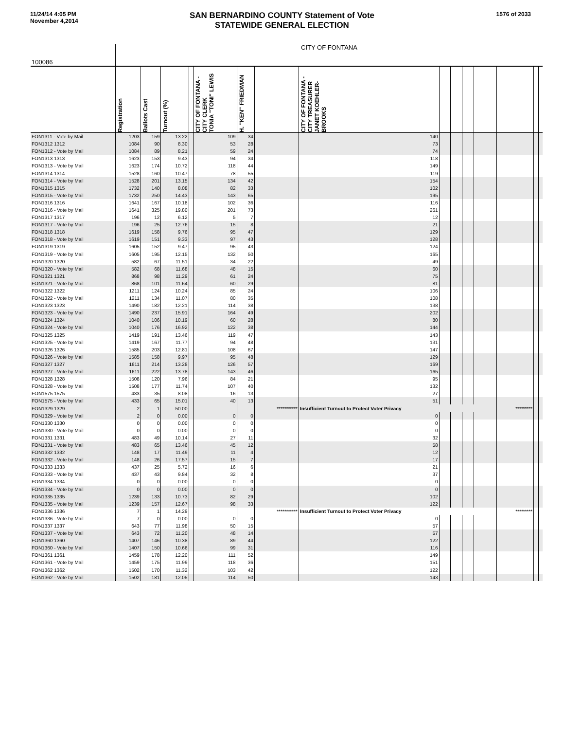11/24/14 4:05 PM
November 4,2014
SAN BERNARDINO COUNTY Statement of Vote
STATEWIDE GENERAL ELECTION
1576 of 2033
| 100086 | CITY OF FONTANA | | | | | | | | | | | | | | | |
| --- | --- | --- | --- | --- | --- | --- | --- | --- | --- | --- | --- | --- | --- | --- | --- | --- |
| | Registration | Ballots Cast | Turnout (%) | | CITY OF FONTANA - CITY CLERK TONIA "TONI" LEWIS | H. "KEN" FRIEDMAN | | CITY OF FONTANA - CITY TREASURER JANET KOEHLER-BROOKS | | | | | | | | |
| FON1311 - Vote by Mail | 1203 | 159 | 13.22 | | 109 | 34 | | 140 | | | | | | | | |
| FON1312 1312 | 1084 | 90 | 8.30 | | 53 | 28 | | 73 | | | | | | | | |
| FON1312 - Vote by Mail | 1084 | 89 | 8.21 | | 59 | 24 | | 74 | | | | | | | | |
| FON1313 1313 | 1623 | 153 | 9.43 | | 94 | 34 | | 118 | | | | | | | | |
| FON1313 - Vote by Mail | 1623 | 174 | 10.72 | | 118 | 44 | | 149 | | | | | | | | |
| FON1314 1314 | 1528 | 160 | 10.47 | | 78 | 55 | | 119 | | | | | | | | |
| FON1314 - Vote by Mail | 1528 | 201 | 13.15 | | 134 | 42 | | 154 | | | | | | | | |
| FON1315 1315 | 1732 | 140 | 8.08 | | 82 | 33 | | 102 | | | | | | | | |
| FON1315 - Vote by Mail | 1732 | 250 | 14.43 | | 143 | 65 | | 195 | | | | | | | | |
| FON1316 1316 | 1641 | 167 | 10.18 | | 102 | 36 | | 116 | | | | | | | | |
| FON1316 - Vote by Mail | 1641 | 325 | 19.80 | | 201 | 73 | | 261 | | | | | | | | |
| FON1317 1317 | 196 | 12 | 6.12 | | 5 | 7 | | 12 | | | | | | | | |
| FON1317 - Vote by Mail | 196 | 25 | 12.76 | | 15 | 8 | | 21 | | | | | | | | |
| FON1318 1318 | 1619 | 158 | 9.76 | | 95 | 47 | | 129 | | | | | | | | |
| FON1318 - Vote by Mail | 1619 | 151 | 9.33 | | 97 | 43 | | 128 | | | | | | | | |
| FON1319 1319 | 1605 | 152 | 9.47 | | 95 | 43 | | 124 | | | | | | | | |
| FON1319 - Vote by Mail | 1605 | 195 | 12.15 | | 132 | 50 | | 165 | | | | | | | | |
| FON1320 1320 | 582 | 67 | 11.51 | | 34 | 22 | | 49 | | | | | | | | |
| FON1320 - Vote by Mail | 582 | 68 | 11.68 | | 48 | 15 | | 60 | | | | | | | | |
| FON1321 1321 | 868 | 98 | 11.29 | | 61 | 24 | | 75 | | | | | | | | |
| FON1321 - Vote by Mail | 868 | 101 | 11.64 | | 60 | 29 | | 81 | | | | | | | | |
| FON1322 1322 | 1211 | 124 | 10.24 | | 85 | 24 | | 106 | | | | | | | | |
| FON1322 - Vote by Mail | 1211 | 134 | 11.07 | | 80 | 35 | | 108 | | | | | | | | |
| FON1323 1323 | 1490 | 182 | 12.21 | | 114 | 38 | | 138 | | | | | | | | |
| FON1323 - Vote by Mail | 1490 | 237 | 15.91 | | 164 | 49 | | 202 | | | | | | | | |
| FON1324 1324 | 1040 | 106 | 10.19 | | 60 | 28 | | 80 | | | | | | | | |
| FON1324 - Vote by Mail | 1040 | 176 | 16.92 | | 122 | 38 | | 144 | | | | | | | | |
| FON1325 1325 | 1419 | 191 | 13.46 | | 119 | 47 | | 143 | | | | | | | | |
| FON1325 - Vote by Mail | 1419 | 167 | 11.77 | | 94 | 48 | | 131 | | | | | | | | |
| FON1326 1326 | 1585 | 203 | 12.81 | | 108 | 67 | | 147 | | | | | | | | |
| FON1326 - Vote by Mail | 1585 | 158 | 9.97 | | 95 | 48 | | 129 | | | | | | | | |
| FON1327 1327 | 1611 | 214 | 13.28 | | 126 | 57 | | 169 | | | | | | | | |
| FON1327 - Vote by Mail | 1611 | 222 | 13.78 | | 143 | 46 | | 165 | | | | | | | | |
| FON1328 1328 | 1508 | 120 | 7.96 | | 84 | 21 | | 95 | | | | | | | | |
| FON1328 - Vote by Mail | 1508 | 177 | 11.74 | | 107 | 40 | | 132 | | | | | | | | |
| FON1575 1575 | 433 | 35 | 8.08 | | 16 | 13 | | 27 | | | | | | | | |
| FON1575 - Vote by Mail | 433 | 65 | 15.01 | | 40 | 13 | | 51 | | | | | | | | |
| FON1329 1329 | 2 | 1 | 50.00 | | | | *********** | Insufficient Turnout to Protect Voter Privacy | | | | | | ********* | | |
| FON1329 - Vote by Mail | 2 | 0 | 0.00 | | 0 | 0 | | 0 | | | | | | | | |
| FON1330 1330 | 0 | 0 | 0.00 | | 0 | 0 | | 0 | | | | | | | | |
| FON1330 - Vote by Mail | 0 | 0 | 0.00 | | 0 | 0 | | 0 | | | | | | | | |
| FON1331 1331 | 483 | 49 | 10.14 | | 27 | 11 | | 32 | | | | | | | | |
| FON1331 - Vote by Mail | 483 | 65 | 13.46 | | 45 | 12 | | 58 | | | | | | | | |
| FON1332 1332 | 148 | 17 | 11.49 | | 11 | 4 | | 12 | | | | | | | | |
| FON1332 - Vote by Mail | 148 | 26 | 17.57 | | 15 | 7 | | 17 | | | | | | | | |
| FON1333 1333 | 437 | 25 | 5.72 | | 16 | 6 | | 21 | | | | | | | | |
| FON1333 - Vote by Mail | 437 | 43 | 9.84 | | 32 | 8 | | 37 | | | | | | | | |
| FON1334 1334 | 0 | 0 | 0.00 | | 0 | 0 | | 0 | | | | | | | | |
| FON1334 - Vote by Mail | 0 | 0 | 0.00 | | 0 | 0 | | 0 | | | | | | | | |
| FON1335 1335 | 1239 | 133 | 10.73 | | 82 | 29 | | 102 | | | | | | | | |
| FON1335 - Vote by Mail | 1239 | 157 | 12.67 | | 98 | 33 | | 122 | | | | | | | | |
| FON1336 1336 | 7 | 1 | 14.29 | | | | *********** | Insufficient Turnout to Protect Voter Privacy | | | | | | ********* | | |
| FON1336 - Vote by Mail | 7 | 0 | 0.00 | | 0 | 0 | | 0 | | | | | | | | |
| FON1337 1337 | 643 | 77 | 11.98 | | 50 | 15 | | 57 | | | | | | | | |
| FON1337 - Vote by Mail | 643 | 72 | 11.20 | | 48 | 14 | | 57 | | | | | | | | |
| FON1360 1360 | 1407 | 146 | 10.38 | | 89 | 44 | | 122 | | | | | | | | |
| FON1360 - Vote by Mail | 1407 | 150 | 10.66 | | 99 | 31 | | 116 | | | | | | | | |
| FON1361 1361 | 1459 | 178 | 12.20 | | 111 | 52 | | 149 | | | | | | | | |
| FON1361 - Vote by Mail | 1459 | 175 | 11.99 | | 118 | 36 | | 151 | | | | | | | | |
| FON1362 1362 | 1502 | 170 | 11.32 | | 103 | 42 | | 122 | | | | | | | | |
| FON1362 - Vote by Mail | 1502 | 181 | 12.05 | | 114 | 50 | | 143 | | | | | | | | |